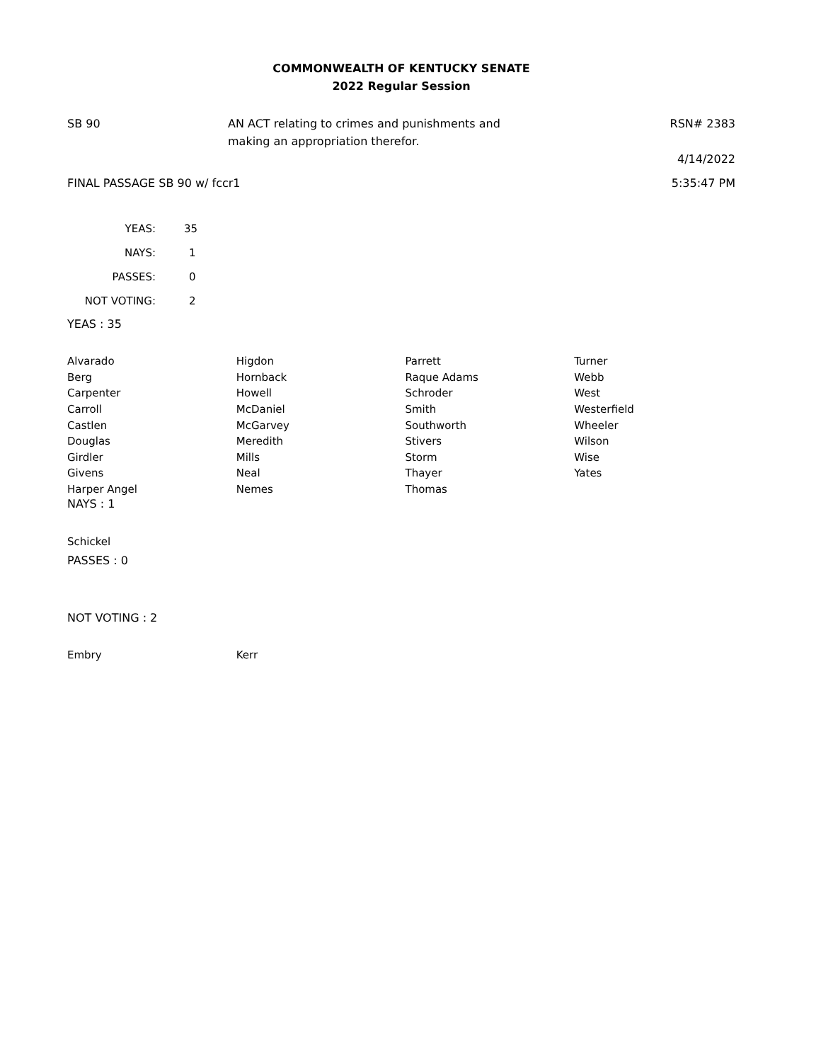COMMONWEALTH OF KENTUCKY SENATE
2022 Regular Session
SB 90 AN ACT relating to crimes and punishments and
making an appropriation therefor.
RSN# 2383
4/14/2022
FINAL PASSAGE SB 90 w/ fccr1 5:35:47 PM
| YEAS: | 35 |
| NAYS: | 1 |
| PASSES: | 0 |
| NOT VOTING: | 2 |
YEAS : 35
| Alvarado | Higdon | Parrett | Turner |
| Berg | Hornback | Raque Adams | Webb |
| Carpenter | Howell | Schroder | West |
| Carroll | McDaniel | Smith | Westerfield |
| Castlen | McGarvey | Southworth | Wheeler |
| Douglas | Meredith | Stivers | Wilson |
| Girdler | Mills | Storm | Wise |
| Givens | Neal | Thayer | Yates |
| Harper Angel | Nemes | Thomas | |
NAYS : 1
| Schickel | | | |
PASSES : 0
NOT VOTING : 2
| Embry | Kerr | | |